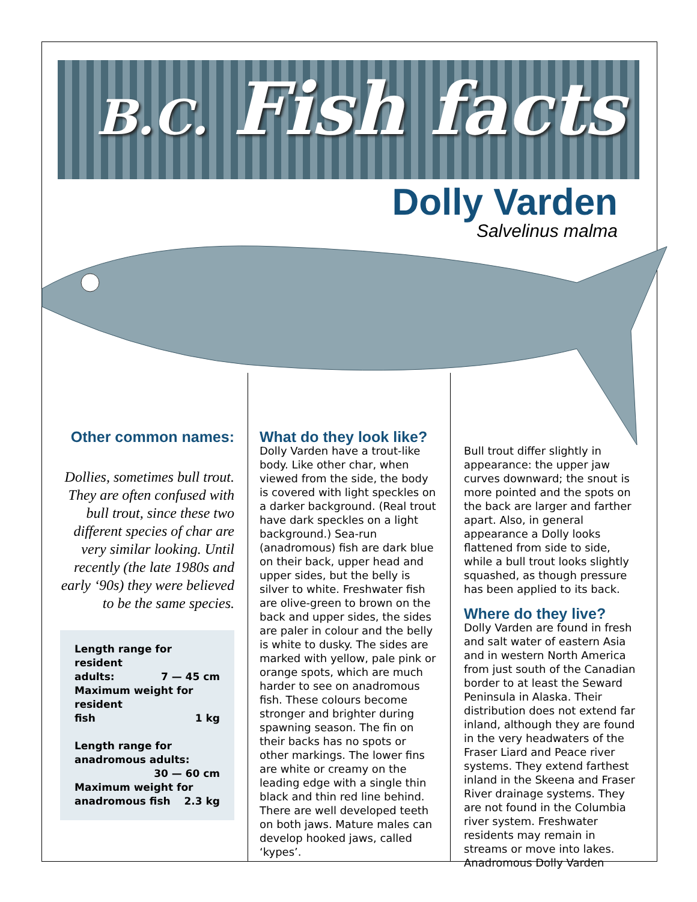B.C. Fish facts
Dolly Varden
Salvelinus malma
Other common names:
Dollies, sometimes bull trout. They are often confused with bull trout, since these two different species of char are very similar looking. Until recently (the late 1980s and early ‘90s) they were believed to be the same species.
Length range for resident
adults: 7 — 45 cm
Maximum weight for resident
fish 1 kg
Length range for anadromous adults:
30 — 60 cm
Maximum weight for
anadromous fish 2.3 kg
What do they look like?
Dolly Varden have a trout-like body. Like other char, when viewed from the side, the body is covered with light speckles on a darker background. (Real trout have dark speckles on a light background.) Sea-run (anadromous) fish are dark blue on their back, upper head and upper sides, but the belly is silver to white. Freshwater fish are olive-green to brown on the back and upper sides, the sides are paler in colour and the belly is white to dusky. The sides are marked with yellow, pale pink or orange spots, which are much harder to see on anadromous fish. These colours become stronger and brighter during spawning season. The fin on their backs has no spots or other markings. The lower fins are white or creamy on the leading edge with a single thin black and thin red line behind. There are well developed teeth on both jaws. Mature males can develop hooked jaws, called ‘kypes’.
Bull trout differ slightly in appearance: the upper jaw curves downward; the snout is more pointed and the spots on the back are larger and farther apart. Also, in general appearance a Dolly looks flattened from side to side, while a bull trout looks slightly squashed, as though pressure has been applied to its back.
Where do they live?
Dolly Varden are found in fresh and salt water of eastern Asia and in western North America from just south of the Canadian border to at least the Seward Peninsula in Alaska. Their distribution does not extend far inland, although they are found in the very headwaters of the Fraser Liard and Peace river systems. They extend farthest inland in the Skeena and Fraser River drainage systems. They are not found in the Columbia river system. Freshwater residents may remain in streams or move into lakes. Anadromous Dolly Varden